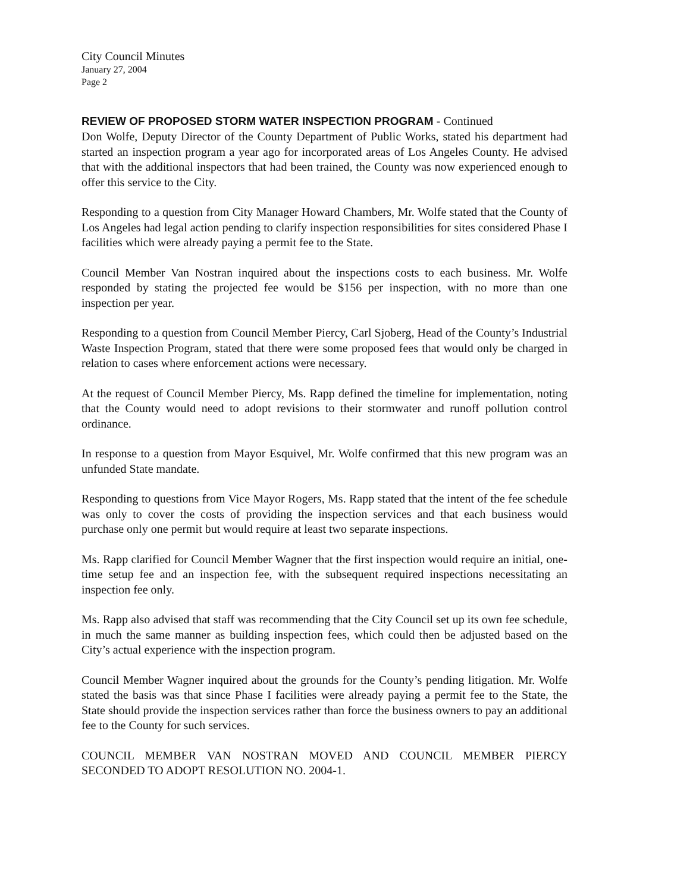City Council Minutes
January 27, 2004
Page 2
REVIEW OF PROPOSED STORM WATER INSPECTION PROGRAM - Continued
Don Wolfe, Deputy Director of the County Department of Public Works, stated his department had started an inspection program a year ago for incorporated areas of Los Angeles County. He advised that with the additional inspectors that had been trained, the County was now experienced enough to offer this service to the City.
Responding to a question from City Manager Howard Chambers, Mr. Wolfe stated that the County of Los Angeles had legal action pending to clarify inspection responsibilities for sites considered Phase I facilities which were already paying a permit fee to the State.
Council Member Van Nostran inquired about the inspections costs to each business. Mr. Wolfe responded by stating the projected fee would be $156 per inspection, with no more than one inspection per year.
Responding to a question from Council Member Piercy, Carl Sjoberg, Head of the County’s Industrial Waste Inspection Program, stated that there were some proposed fees that would only be charged in relation to cases where enforcement actions were necessary.
At the request of Council Member Piercy, Ms. Rapp defined the timeline for implementation, noting that the County would need to adopt revisions to their stormwater and runoff pollution control ordinance.
In response to a question from Mayor Esquivel, Mr. Wolfe confirmed that this new program was an unfunded State mandate.
Responding to questions from Vice Mayor Rogers, Ms. Rapp stated that the intent of the fee schedule was only to cover the costs of providing the inspection services and that each business would purchase only one permit but would require at least two separate inspections.
Ms. Rapp clarified for Council Member Wagner that the first inspection would require an initial, one-time setup fee and an inspection fee, with the subsequent required inspections necessitating an inspection fee only.
Ms. Rapp also advised that staff was recommending that the City Council set up its own fee schedule, in much the same manner as building inspection fees, which could then be adjusted based on the City’s actual experience with the inspection program.
Council Member Wagner inquired about the grounds for the County’s pending litigation. Mr. Wolfe stated the basis was that since Phase I facilities were already paying a permit fee to the State, the State should provide the inspection services rather than force the business owners to pay an additional fee to the County for such services.
COUNCIL MEMBER VAN NOSTRAN MOVED AND COUNCIL MEMBER PIERCY SECONDED TO ADOPT RESOLUTION NO. 2004-1.